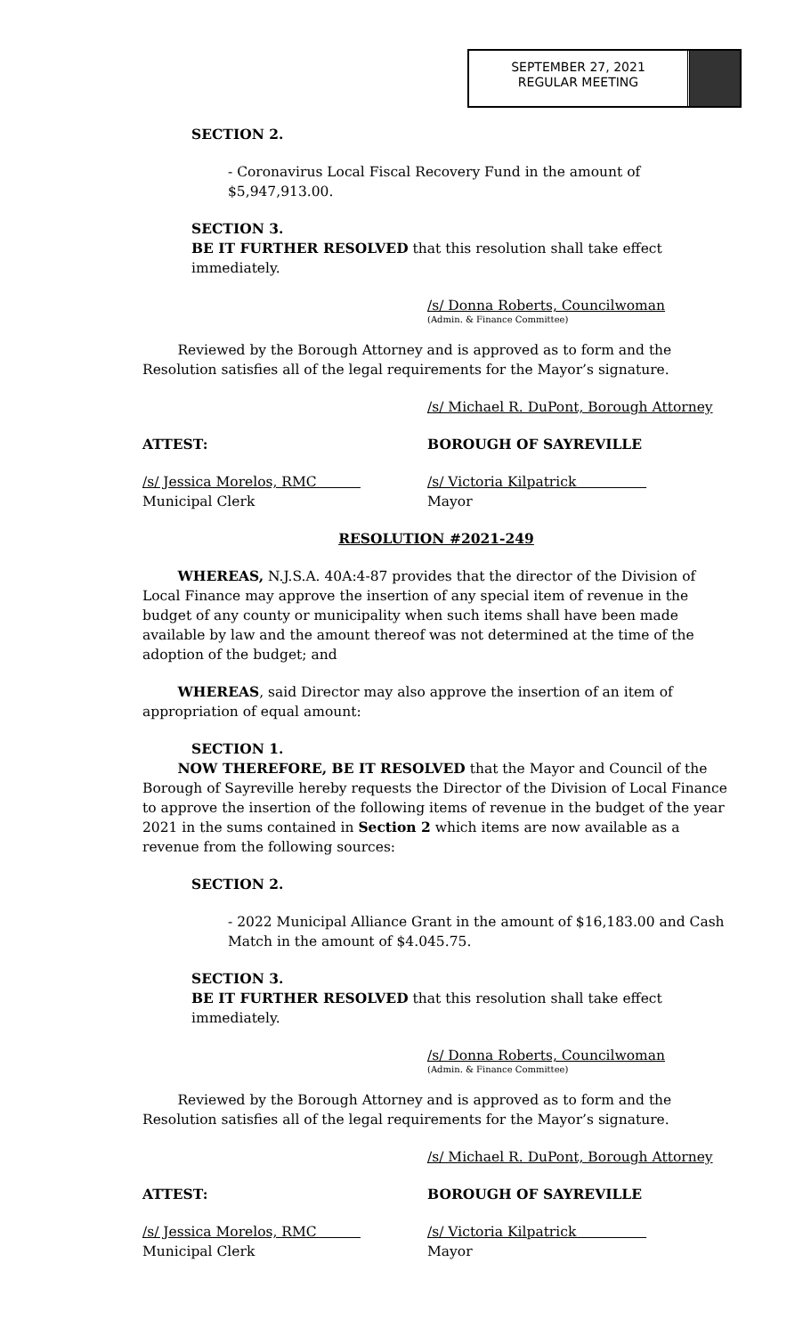SEPTEMBER 27, 2021
REGULAR MEETING
SECTION 2.
- Coronavirus Local Fiscal Recovery Fund in the amount of
$5,947,913.00.
SECTION 3.
BE IT FURTHER RESOLVED that this resolution shall take effect immediately.
/s/ Donna Roberts, Councilwoman
(Admin. & Finance Committee)
Reviewed by the Borough Attorney and is approved as to form and the Resolution satisfies all of the legal requirements for the Mayor’s signature.
/s/ Michael R. DuPont, Borough Attorney
ATTEST: BOROUGH OF SAYREVILLE
/s/ Jessica Morelos, RMC
Municipal Clerk
/s/ Victoria Kilpatrick
Mayor
RESOLUTION #2021-249
WHEREAS, N.J.S.A. 40A:4-87 provides that the director of the Division of Local Finance may approve the insertion of any special item of revenue in the budget of any county or municipality when such items shall have been made available by law and the amount thereof was not determined at the time of the adoption of the budget; and
WHEREAS, said Director may also approve the insertion of an item of appropriation of equal amount:
SECTION 1.
NOW THEREFORE, BE IT RESOLVED that the Mayor and Council of the Borough of Sayreville hereby requests the Director of the Division of Local Finance to approve the insertion of the following items of revenue in the budget of the year 2021 in the sums contained in Section 2 which items are now available as a revenue from the following sources:
SECTION 2.
- 2022 Municipal Alliance Grant in the amount of $16,183.00 and Cash Match in the amount of $4.045.75.
SECTION 3.
BE IT FURTHER RESOLVED that this resolution shall take effect immediately.
/s/ Donna Roberts, Councilwoman
(Admin. & Finance Committee)
Reviewed by the Borough Attorney and is approved as to form and the Resolution satisfies all of the legal requirements for the Mayor’s signature.
/s/ Michael R. DuPont, Borough Attorney
ATTEST: BOROUGH OF SAYREVILLE
/s/ Jessica Morelos, RMC
Municipal Clerk
/s/ Victoria Kilpatrick
Mayor